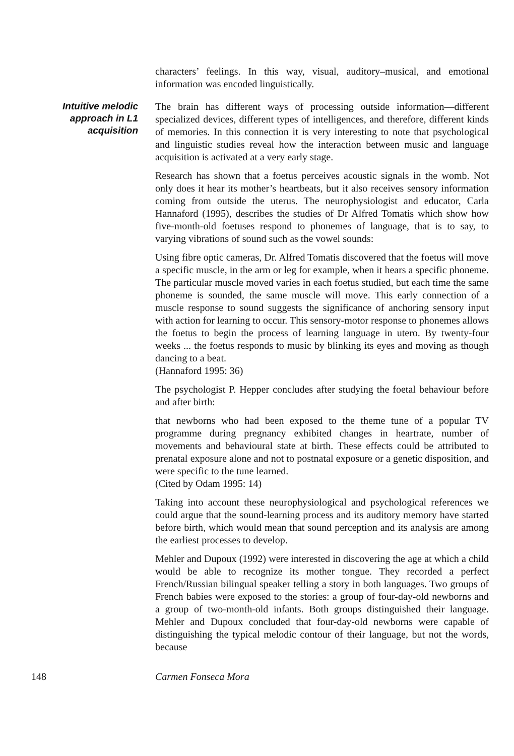characters’ feelings. In this way, visual, auditory–musical, and emotional information was encoded linguistically.
Intuitive melodic
approach in L1
acquisition
The brain has different ways of processing outside information—different specialized devices, different types of intelligences, and therefore, different kinds of memories. In this connection it is very interesting to note that psychological and linguistic studies reveal how the interaction between music and language acquisition is activated at a very early stage.
Research has shown that a foetus perceives acoustic signals in the womb. Not only does it hear its mother’s heartbeats, but it also receives sensory information coming from outside the uterus. The neurophysiologist and educator, Carla Hannaford (1995), describes the studies of Dr Alfred Tomatis which show how five-month-old foetuses respond to phonemes of language, that is to say, to varying vibrations of sound such as the vowel sounds:
Using fibre optic cameras, Dr. Alfred Tomatis discovered that the foetus will move a specific muscle, in the arm or leg for example, when it hears a specific phoneme. The particular muscle moved varies in each foetus studied, but each time the same phoneme is sounded, the same muscle will move. This early connection of a muscle response to sound suggests the significance of anchoring sensory input with action for learning to occur. This sensory-motor response to phonemes allows the foetus to begin the process of learning language in utero. By twenty-four weeks ... the foetus responds to music by blinking its eyes and moving as though dancing to a beat.
(Hannaford 1995: 36)
The psychologist P. Hepper concludes after studying the foetal behaviour before and after birth:
that newborns who had been exposed to the theme tune of a popular TV programme during pregnancy exhibited changes in heartrate, number of movements and behavioural state at birth. These effects could be attributed to prenatal exposure alone and not to postnatal exposure or a genetic disposition, and were specific to the tune learned.
(Cited by Odam 1995: 14)
Taking into account these neurophysiological and psychological references we could argue that the sound-learning process and its auditory memory have started before birth, which would mean that sound perception and its analysis are among the earliest processes to develop.
Mehler and Dupoux (1992) were interested in discovering the age at which a child would be able to recognize its mother tongue. They recorded a perfect French/Russian bilingual speaker telling a story in both languages. Two groups of French babies were exposed to the stories: a group of four-day-old newborns and a group of two-month-old infants. Both groups distinguished their language. Mehler and Dupoux concluded that four-day-old newborns were capable of distinguishing the typical melodic contour of their language, but not the words, because
148 Carmen Fonseca Mora